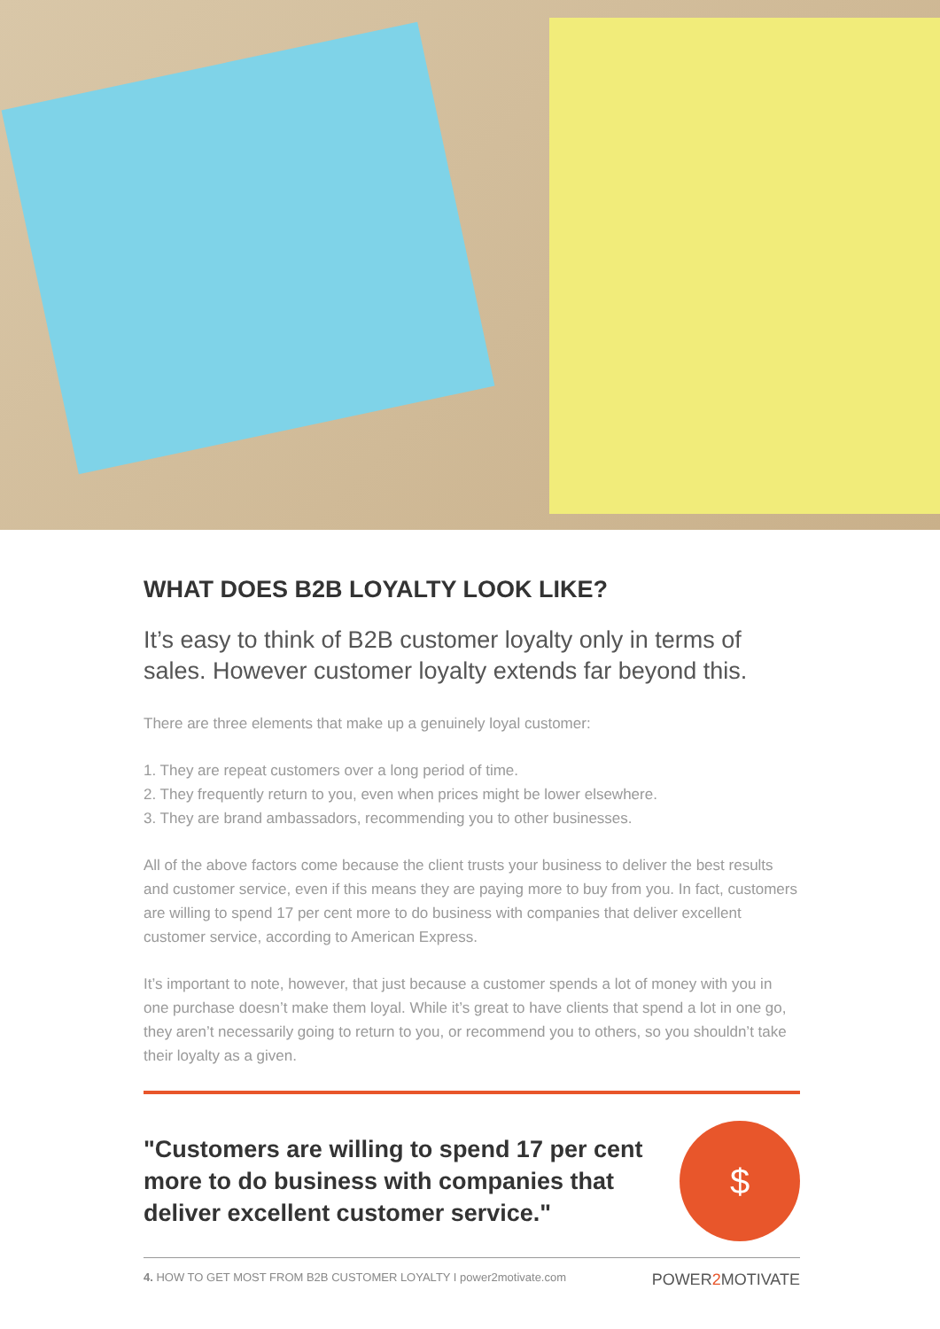WHAT DOES B2B LOYALTY LOOK LIKE?
It’s easy to think of B2B customer loyalty only in terms of sales. However customer loyalty extends far beyond this.
There are three elements that make up a genuinely loyal customer:
1. They are repeat customers over a long period of time.
2. They frequently return to you, even when prices might be lower elsewhere.
3. They are brand ambassadors, recommending you to other businesses.
All of the above factors come because the client trusts your business to deliver the best results and customer service, even if this means they are paying more to buy from you. In fact, customers are willing to spend 17 per cent more to do business with companies that deliver excellent customer service, according to American Express.
It’s important to note, however, that just because a customer spends a lot of money with you in one purchase doesn’t make them loyal. While it’s great to have clients that spend a lot in one go, they aren’t necessarily going to return to you, or recommend you to others, so you shouldn’t take their loyalty as a given.
"Customers are willing to spend 17 per cent more to do business with companies that deliver excellent customer service."
$
4. HOW TO GET MOST FROM B2B CUSTOMER LOYALTY I power2motivate.com POWER2 MOTIVATE